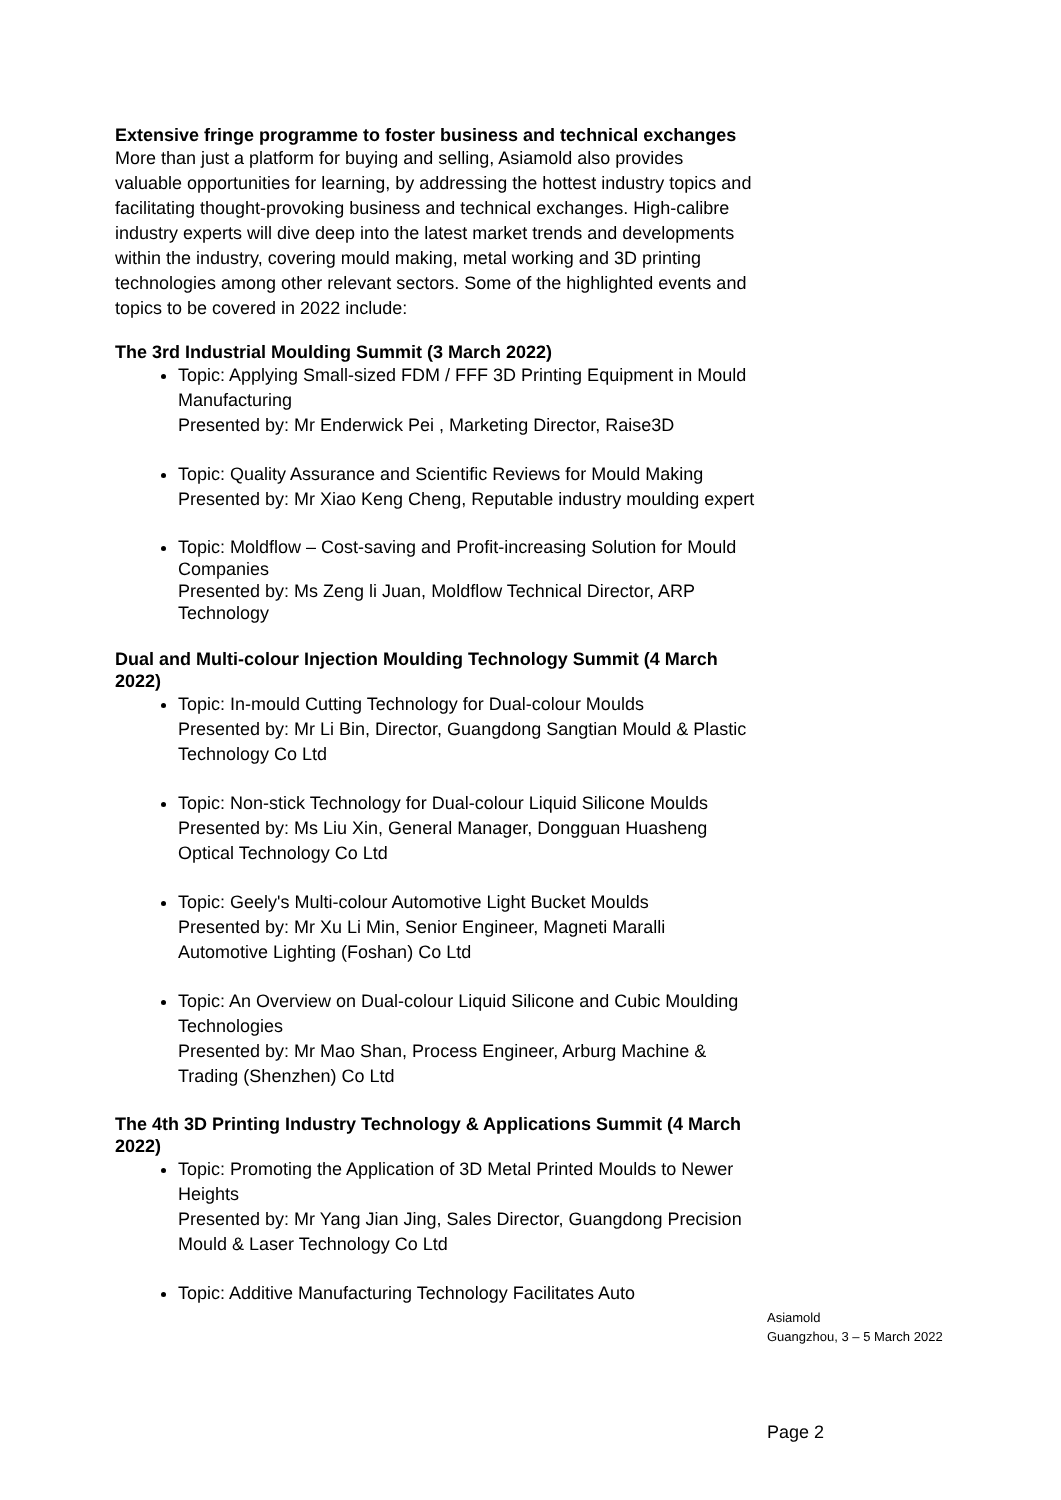Extensive fringe programme to foster business and technical exchanges
More than just a platform for buying and selling, Asiamold also provides valuable opportunities for learning, by addressing the hottest industry topics and facilitating thought-provoking business and technical exchanges. High-calibre industry experts will dive deep into the latest market trends and developments within the industry, covering mould making, metal working and 3D printing technologies among other relevant sectors. Some of the highlighted events and topics to be covered in 2022 include:
The 3rd Industrial Moulding Summit (3 March 2022)
Topic: Applying Small-sized FDM / FFF 3D Printing Equipment in Mould Manufacturing
Presented by: Mr Enderwick Pei , Marketing Director, Raise3D
Topic: Quality Assurance and Scientific Reviews for Mould Making
Presented by: Mr Xiao Keng Cheng, Reputable industry moulding expert
Topic: Moldflow – Cost-saving and Profit-increasing Solution for Mould Companies
Presented by: Ms Zeng li Juan, Moldflow Technical Director, ARP Technology
Dual and Multi-colour Injection Moulding Technology Summit (4 March 2022)
Topic: In-mould Cutting Technology for Dual-colour Moulds
Presented by: Mr Li Bin, Director, Guangdong Sangtian Mould & Plastic Technology Co Ltd
Topic: Non-stick Technology for Dual-colour Liquid Silicone Moulds
Presented by: Ms Liu Xin, General Manager, Dongguan Huasheng Optical Technology Co Ltd
Topic: Geely's Multi-colour Automotive Light Bucket Moulds
Presented by: Mr Xu Li Min, Senior Engineer, Magneti Maralli Automotive Lighting (Foshan) Co Ltd
Topic: An Overview on Dual-colour Liquid Silicone and Cubic Moulding Technologies
Presented by: Mr Mao Shan, Process Engineer, Arburg Machine & Trading (Shenzhen) Co Ltd
The 4th 3D Printing Industry Technology & Applications Summit (4 March 2022)
Topic: Promoting the Application of 3D Metal Printed Moulds to Newer Heights
Presented by: Mr Yang Jian Jing, Sales Director, Guangdong Precision Mould & Laser Technology Co Ltd
Topic: Additive Manufacturing Technology Facilitates Auto
Asiamold
Guangzhou, 3 – 5 March 2022
Page 2